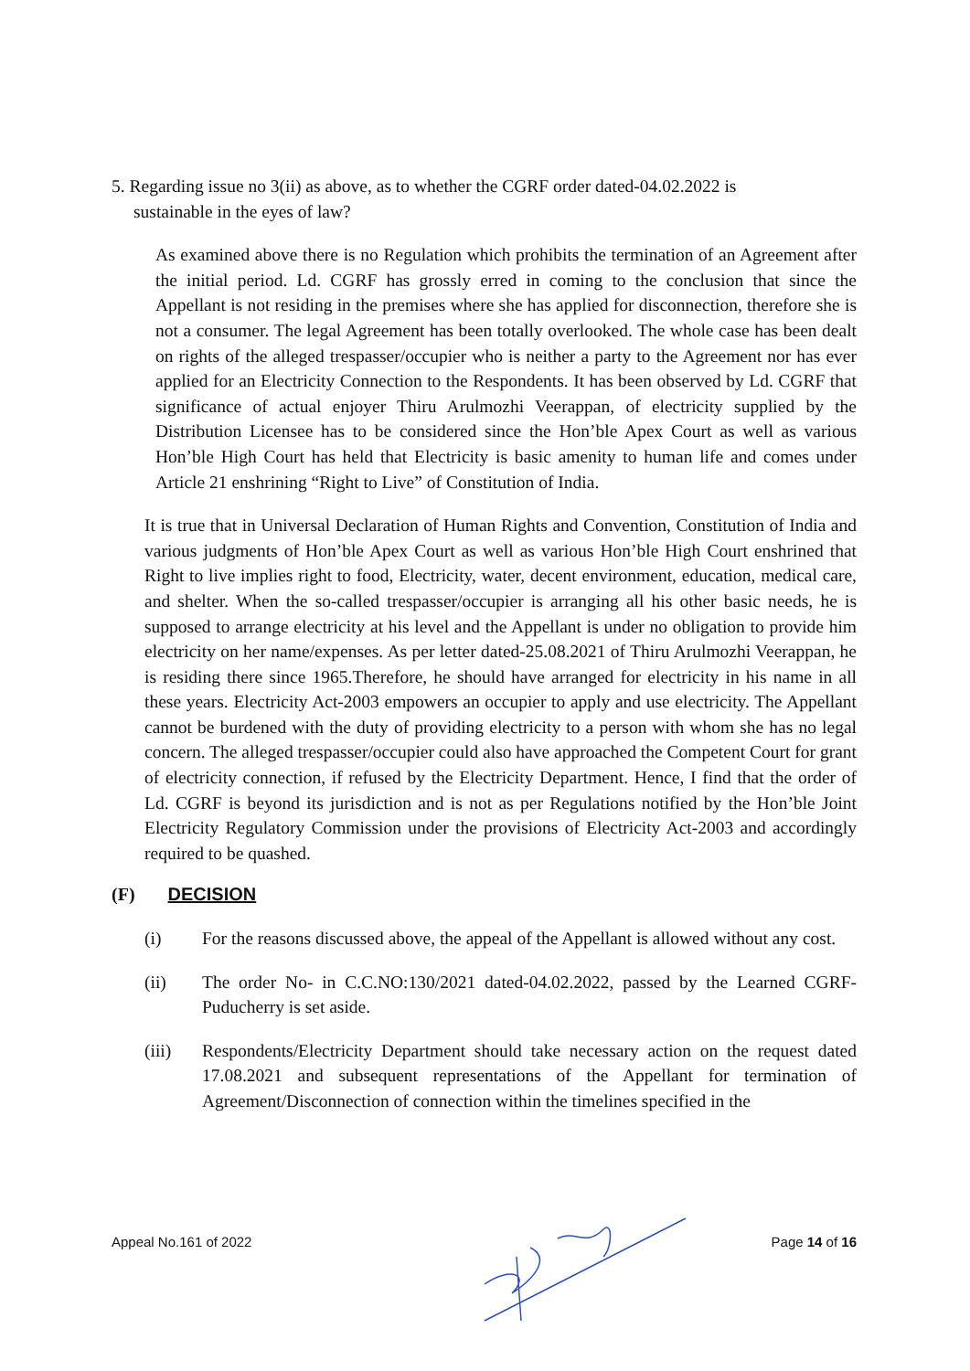5. Regarding issue no 3(ii) as above, as to whether the CGRF order dated-04.02.2022 is
sustainable in the eyes of law?
As examined above there is no Regulation which prohibits the termination of an Agreement after the initial period. Ld. CGRF has grossly erred in coming to the conclusion that since the Appellant is not residing in the premises where she has applied for disconnection, therefore she is not a consumer. The legal Agreement has been totally overlooked. The whole case has been dealt on rights of the alleged trespasser/occupier who is neither a party to the Agreement nor has ever applied for an Electricity Connection to the Respondents. It has been observed by Ld. CGRF that significance of actual enjoyer Thiru Arulmozhi Veerappan, of electricity supplied by the Distribution Licensee has to be considered since the Hon’ble Apex Court as well as various Hon’ble High Court has held that Electricity is basic amenity to human life and comes under Article 21 enshrining “Right to Live” of Constitution of India.
It is true that in Universal Declaration of Human Rights and Convention, Constitution of India and various judgments of Hon’ble Apex Court as well as various Hon’ble High Court enshrined that Right to live implies right to food, Electricity, water, decent environment, education, medical care, and shelter. When the so-called trespasser/occupier is arranging all his other basic needs, he is supposed to arrange electricity at his level and the Appellant is under no obligation to provide him electricity on her name/expenses. As per letter dated-25.08.2021 of Thiru Arulmozhi Veerappan, he is residing there since 1965.Therefore, he should have arranged for electricity in his name in all these years. Electricity Act-2003 empowers an occupier to apply and use electricity. The Appellant cannot be burdened with the duty of providing electricity to a person with whom she has no legal concern. The alleged trespasser/occupier could also have approached the Competent Court for grant of electricity connection, if refused by the Electricity Department. Hence, I find that the order of Ld. CGRF is beyond its jurisdiction and is not as per Regulations notified by the Hon’ble Joint Electricity Regulatory Commission under the provisions of Electricity Act-2003 and accordingly required to be quashed.
(F) DECISION
(i) For the reasons discussed above, the appeal of the Appellant is allowed without any cost.
(ii) The order No- in C.C.NO:130/2021 dated-04.02.2022, passed by the Learned CGRF-Puducherry is set aside.
(iii) Respondents/Electricity Department should take necessary action on the request dated 17.08.2021 and subsequent representations of the Appellant for termination of Agreement/Disconnection of connection within the timelines specified in the
Appeal No.161 of 2022 Page 14 of 16